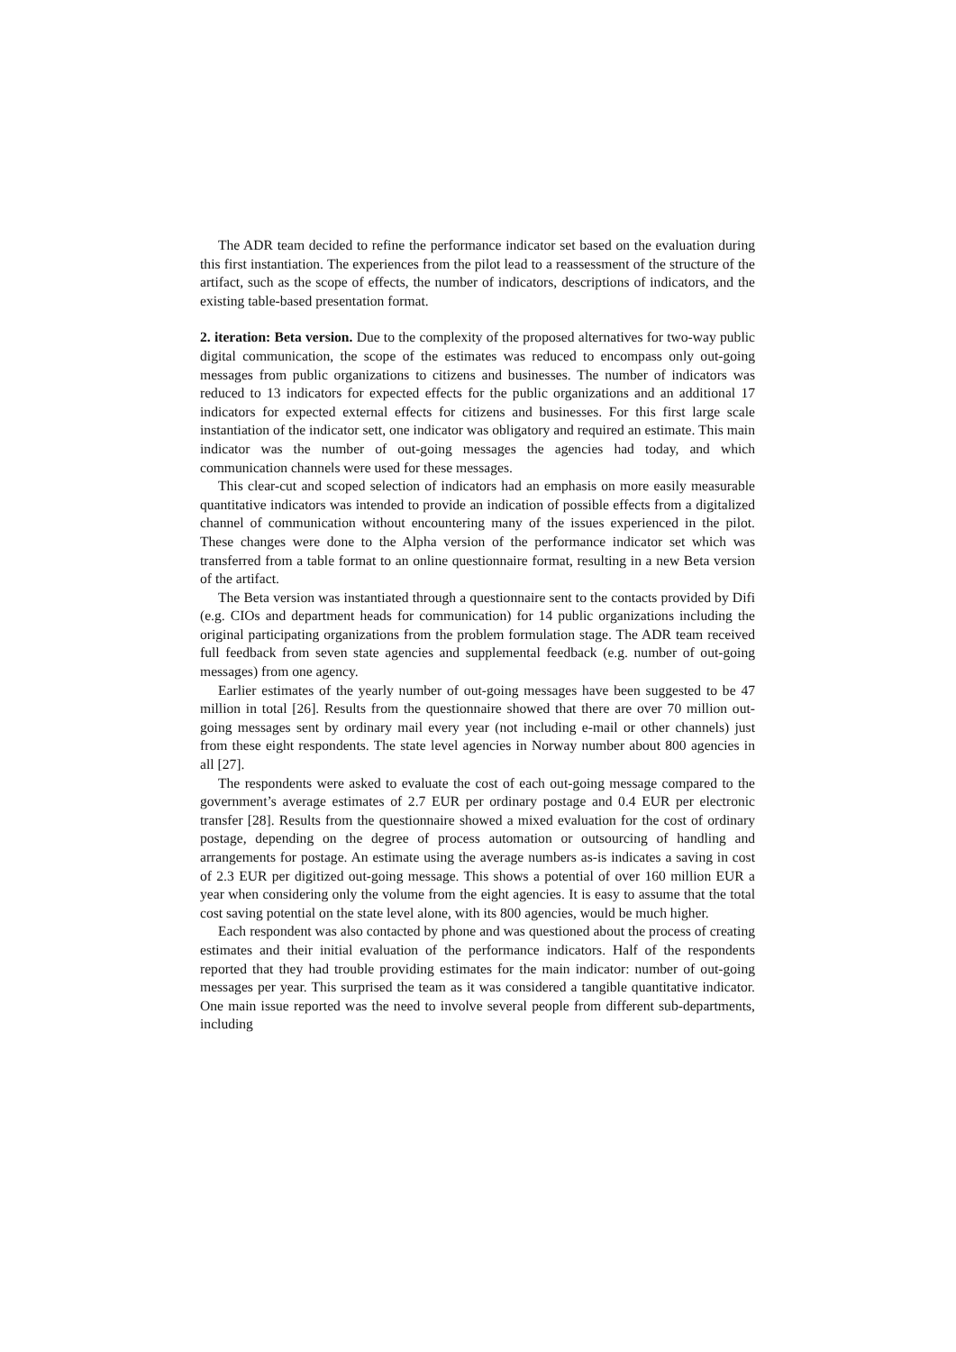The ADR team decided to refine the performance indicator set based on the evaluation during this first instantiation. The experiences from the pilot lead to a reassessment of the structure of the artifact, such as the scope of effects, the number of indicators, descriptions of indicators, and the existing table-based presentation format.
2. iteration: Beta version. Due to the complexity of the proposed alternatives for two-way public digital communication, the scope of the estimates was reduced to encompass only out-going messages from public organizations to citizens and businesses. The number of indicators was reduced to 13 indicators for expected effects for the public organizations and an additional 17 indicators for expected external effects for citizens and businesses. For this first large scale instantiation of the indicator sett, one indicator was obligatory and required an estimate. This main indicator was the number of out-going messages the agencies had today, and which communication channels were used for these messages.
This clear-cut and scoped selection of indicators had an emphasis on more easily measurable quantitative indicators was intended to provide an indication of possible effects from a digitalized channel of communication without encountering many of the issues experienced in the pilot. These changes were done to the Alpha version of the performance indicator set which was transferred from a table format to an online questionnaire format, resulting in a new Beta version of the artifact.
The Beta version was instantiated through a questionnaire sent to the contacts provided by Difi (e.g. CIOs and department heads for communication) for 14 public organizations including the original participating organizations from the problem formulation stage. The ADR team received full feedback from seven state agencies and supplemental feedback (e.g. number of out-going messages) from one agency.
Earlier estimates of the yearly number of out-going messages have been suggested to be 47 million in total [26]. Results from the questionnaire showed that there are over 70 million out-going messages sent by ordinary mail every year (not including e-mail or other channels) just from these eight respondents. The state level agencies in Norway number about 800 agencies in all [27].
The respondents were asked to evaluate the cost of each out-going message compared to the government’s average estimates of 2.7 EUR per ordinary postage and 0.4 EUR per electronic transfer [28]. Results from the questionnaire showed a mixed evaluation for the cost of ordinary postage, depending on the degree of process automation or outsourcing of handling and arrangements for postage. An estimate using the average numbers as-is indicates a saving in cost of 2.3 EUR per digitized out-going message. This shows a potential of over 160 million EUR a year when considering only the volume from the eight agencies. It is easy to assume that the total cost saving potential on the state level alone, with its 800 agencies, would be much higher.
Each respondent was also contacted by phone and was questioned about the process of creating estimates and their initial evaluation of the performance indicators. Half of the respondents reported that they had trouble providing estimates for the main indicator: number of out-going messages per year. This surprised the team as it was considered a tangible quantitative indicator. One main issue reported was the need to involve several people from different sub-departments, including